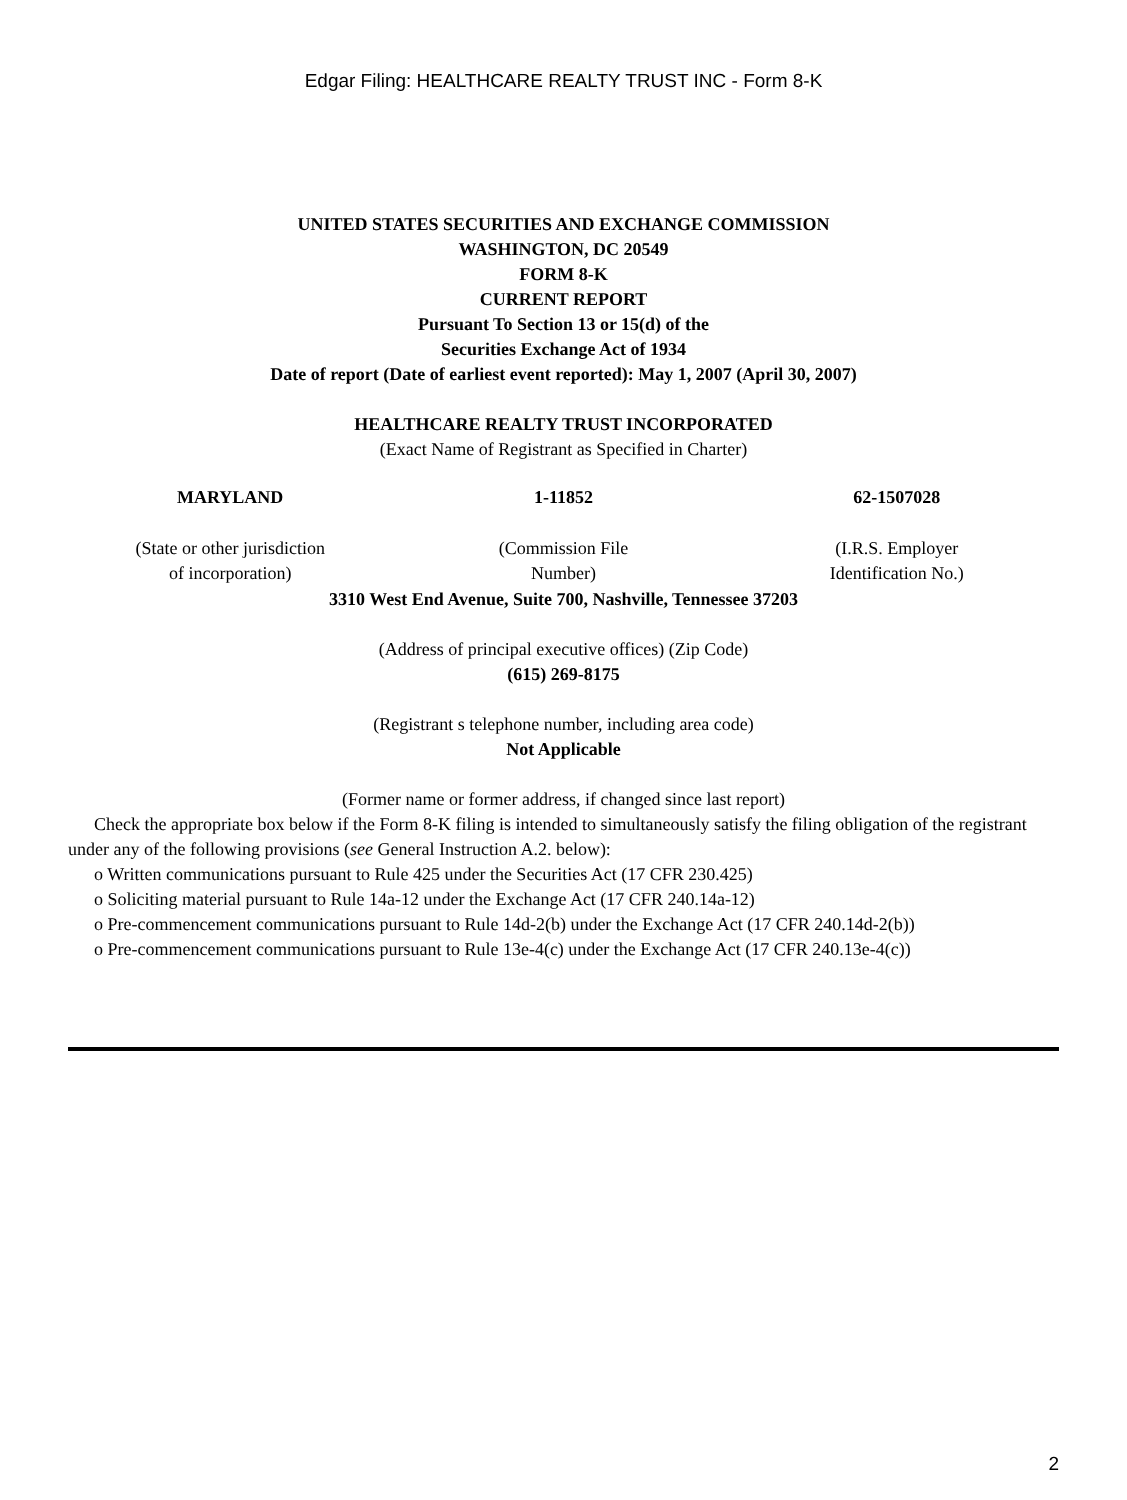Edgar Filing: HEALTHCARE REALTY TRUST INC - Form 8-K
UNITED STATES SECURITIES AND EXCHANGE COMMISSION
WASHINGTON, DC 20549
FORM 8-K
CURRENT REPORT
Pursuant To Section 13 or 15(d) of the
Securities Exchange Act of 1934
Date of report (Date of earliest event reported): May 1, 2007 (April 30, 2007)
HEALTHCARE REALTY TRUST INCORPORATED
(Exact Name of Registrant as Specified in Charter)
| MARYLAND | 1-11852 | 62-1507028 |
| (State or other jurisdiction of incorporation) | (Commission File Number) | (I.R.S. Employer Identification No.) |
3310 West End Avenue, Suite 700, Nashville, Tennessee 37203
(Address of principal executive offices) (Zip Code)
(615) 269-8175
(Registrant s telephone number, including area code)
Not Applicable
(Former name or former address, if changed since last report)
Check the appropriate box below if the Form 8-K filing is intended to simultaneously satisfy the filing obligation of the registrant under any of the following provisions (see General Instruction A.2. below):
o Written communications pursuant to Rule 425 under the Securities Act (17 CFR 230.425)
o Soliciting material pursuant to Rule 14a-12 under the Exchange Act (17 CFR 240.14a-12)
o Pre-commencement communications pursuant to Rule 14d-2(b) under the Exchange Act (17 CFR 240.14d-2(b))
o Pre-commencement communications pursuant to Rule 13e-4(c) under the Exchange Act (17 CFR 240.13e-4(c))
2